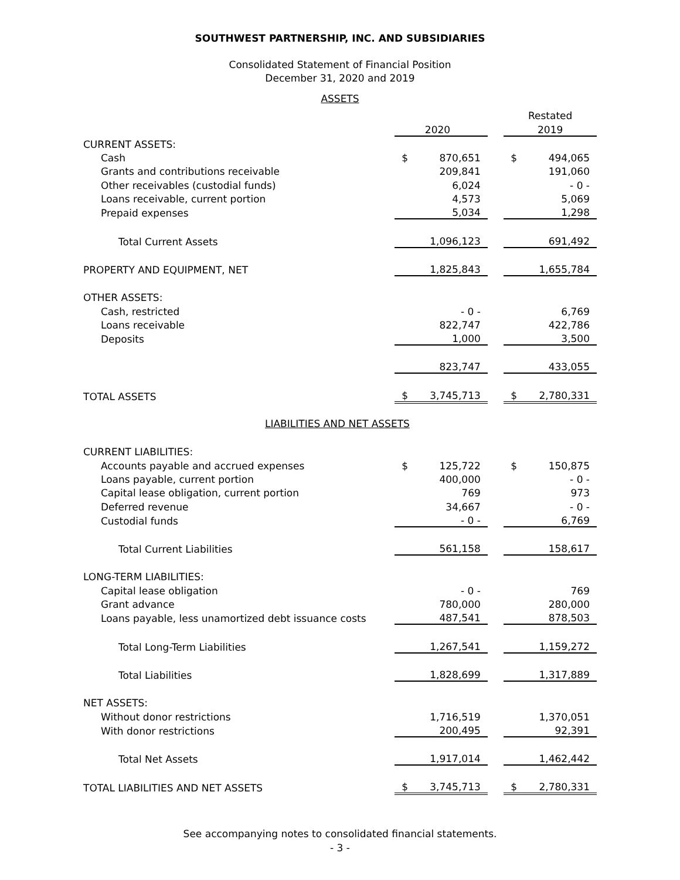SOUTHWEST PARTNERSHIP, INC. AND SUBSIDIARIES
Consolidated Statement of Financial Position
December 31, 2020 and 2019
ASSETS
| | | | | Restated | |
| | 2020 | | | 2019 | |
| CURRENT ASSETS: | | | | | |
| Cash | $ | 870,651 | | $ | 494,065 |
| Grants and contributions receivable | | 209,841 | | | 191,060 |
| Other receivables (custodial funds) | | 6,024 | | | - 0 - |
| Loans receivable, current portion | | 4,573 | | | 5,069 |
| Prepaid expenses | | 5,034 | | | 1,298 |
| Total Current Assets | | 1,096,123 | | | 691,492 |
| PROPERTY AND EQUIPMENT, NET | | 1,825,843 | | | 1,655,784 |
| OTHER ASSETS: | | | | | |
| Cash, restricted | | - 0 - | | | 6,769 |
| Loans receivable | | 822,747 | | | 422,786 |
| Deposits | | 1,000 | | | 3,500 |
| | | 823,747 | | | 433,055 |
| TOTAL ASSETS | $ | 3,745,713 | | $ | 2,780,331 |
| LIABILITIES AND NET ASSETS | | | | | |
| CURRENT LIABILITIES: | | | | | |
| Accounts payable and accrued expenses | $ | 125,722 | | $ | 150,875 |
| Loans payable, current portion | | 400,000 | | | - 0 - |
| Capital lease obligation, current portion | | 769 | | | 973 |
| Deferred revenue | | 34,667 | | | - 0 - |
| Custodial funds | | - 0 - | | | 6,769 |
| Total Current Liabilities | | 561,158 | | | 158,617 |
| LONG-TERM LIABILITIES: | | | | | |
| Capital lease obligation | | - 0 - | | | 769 |
| Grant advance | | 780,000 | | | 280,000 |
| Loans payable, less unamortized debt issuance costs | | 487,541 | | | 878,503 |
| Total Long-Term Liabilities | | 1,267,541 | | | 1,159,272 |
| Total Liabilities | | 1,828,699 | | | 1,317,889 |
| NET ASSETS: | | | | | |
| Without donor restrictions | | 1,716,519 | | | 1,370,051 |
| With donor restrictions | | 200,495 | | | 92,391 |
| Total Net Assets | | 1,917,014 | | | 1,462,442 |
| TOTAL LIABILITIES AND NET ASSETS | $ | 3,745,713 | | $ | 2,780,331 |
See accompanying notes to consolidated financial statements.
- 3 -